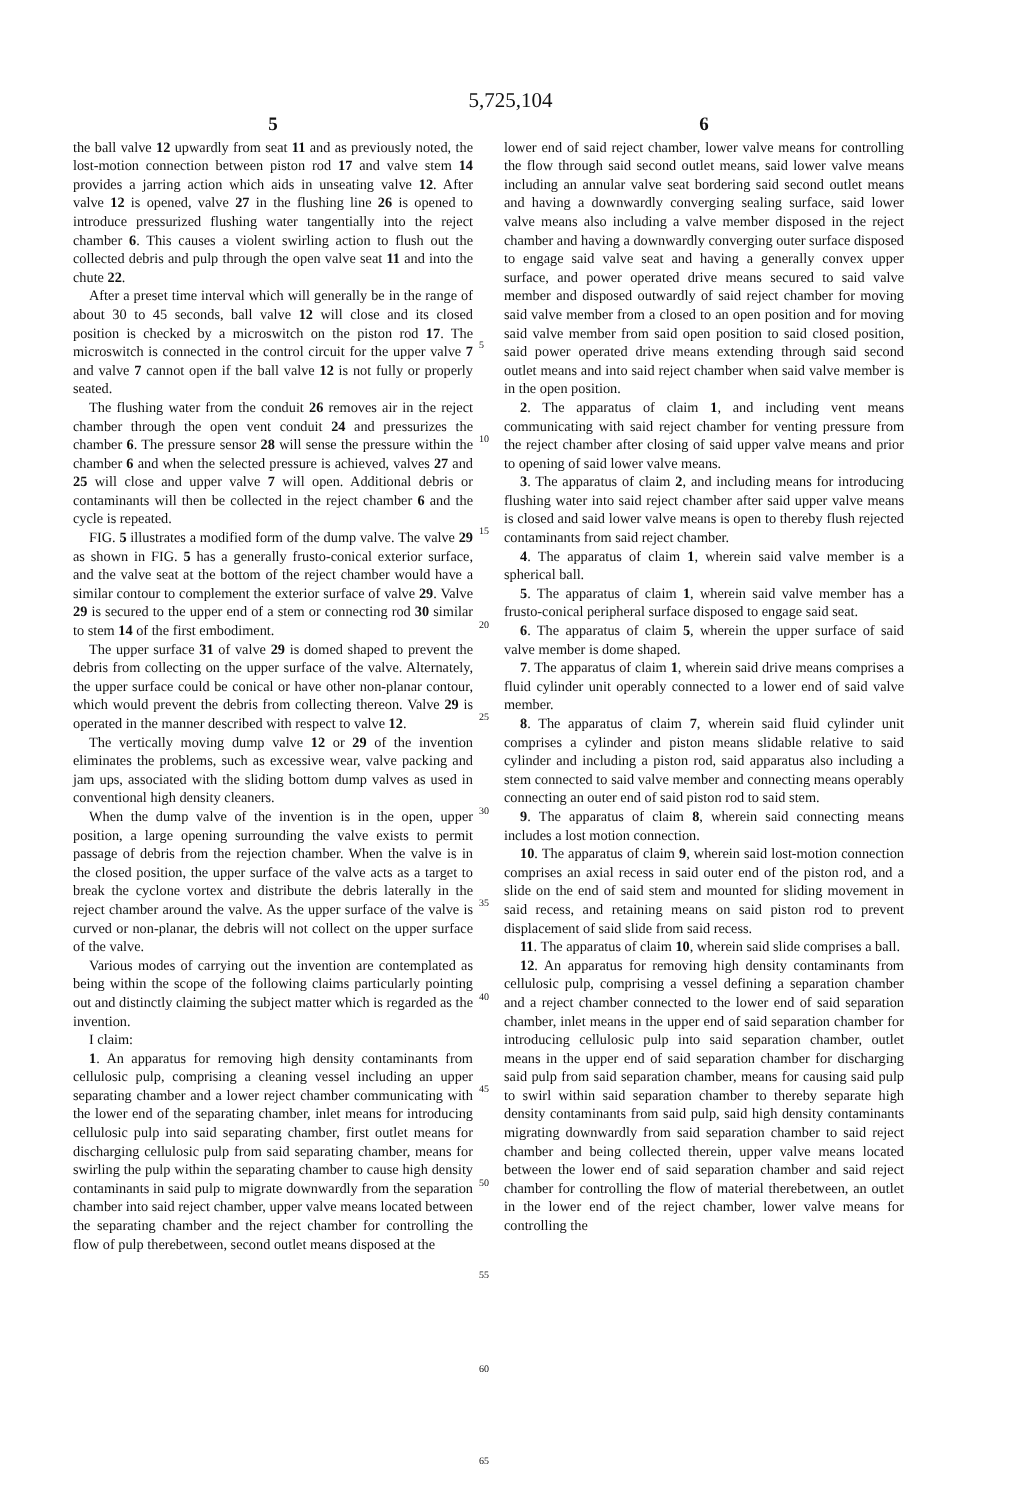5,725,104
5
the ball valve 12 upwardly from seat 11 and as previously noted, the lost-motion connection between piston rod 17 and valve stem 14 provides a jarring action which aids in unseating valve 12. After valve 12 is opened, valve 27 in the flushing line 26 is opened to introduce pressurized flushing water tangentially into the reject chamber 6. This causes a violent swirling action to flush out the collected debris and pulp through the open valve seat 11 and into the chute 22.
After a preset time interval which will generally be in the range of about 30 to 45 seconds, ball valve 12 will close and its closed position is checked by a microswitch on the piston rod 17. The microswitch is connected in the control circuit for the upper valve 7 and valve 7 cannot open if the ball valve 12 is not fully or properly seated.
The flushing water from the conduit 26 removes air in the reject chamber through the open vent conduit 24 and pressurizes the chamber 6. The pressure sensor 28 will sense the pressure within the chamber 6 and when the selected pressure is achieved, valves 27 and 25 will close and upper valve 7 will open. Additional debris or contaminants will then be collected in the reject chamber 6 and the cycle is repeated.
FIG. 5 illustrates a modified form of the dump valve. The valve 29 as shown in FIG. 5 has a generally frusto-conical exterior surface, and the valve seat at the bottom of the reject chamber would have a similar contour to complement the exterior surface of valve 29. Valve 29 is secured to the upper end of a stem or connecting rod 30 similar to stem 14 of the first embodiment.
The upper surface 31 of valve 29 is domed shaped to prevent the debris from collecting on the upper surface of the valve. Alternately, the upper surface could be conical or have other non-planar contour, which would prevent the debris from collecting thereon. Valve 29 is operated in the manner described with respect to valve 12.
The vertically moving dump valve 12 or 29 of the invention eliminates the problems, such as excessive wear, valve packing and jam ups, associated with the sliding bottom dump valves as used in conventional high density cleaners.
When the dump valve of the invention is in the open, upper position, a large opening surrounding the valve exists to permit passage of debris from the rejection chamber. When the valve is in the closed position, the upper surface of the valve acts as a target to break the cyclone vortex and distribute the debris laterally in the reject chamber around the valve. As the upper surface of the valve is curved or non-planar, the debris will not collect on the upper surface of the valve.
Various modes of carrying out the invention are contemplated as being within the scope of the following claims particularly pointing out and distinctly claiming the subject matter which is regarded as the invention.
I claim:
1. An apparatus for removing high density contaminants from cellulosic pulp, comprising a cleaning vessel including an upper separating chamber and a lower reject chamber communicating with the lower end of the separating chamber, inlet means for introducing cellulosic pulp into said separating chamber, first outlet means for discharging cellulosic pulp from said separating chamber, means for swirling the pulp within the separating chamber to cause high density contaminants in said pulp to migrate downwardly from the separation chamber into said reject chamber, upper valve means located between the separating chamber and the reject chamber for controlling the flow of pulp therebetween, second outlet means disposed at the
5
10
15
20
25
30
35
40
45
50
55
60
65
6
lower end of said reject chamber, lower valve means for controlling the flow through said second outlet means, said lower valve means including an annular valve seat bordering said second outlet means and having a downwardly converging sealing surface, said lower valve means also including a valve member disposed in the reject chamber and having a downwardly converging outer surface disposed to engage said valve seat and having a generally convex upper surface, and power operated drive means secured to said valve member and disposed outwardly of said reject chamber for moving said valve member from a closed to an open position and for moving said valve member from said open position to said closed position, said power operated drive means extending through said second outlet means and into said reject chamber when said valve member is in the open position.
2. The apparatus of claim 1, and including vent means communicating with said reject chamber for venting pressure from the reject chamber after closing of said upper valve means and prior to opening of said lower valve means.
3. The apparatus of claim 2, and including means for introducing flushing water into said reject chamber after said upper valve means is closed and said lower valve means is open to thereby flush rejected contaminants from said reject chamber.
4. The apparatus of claim 1, wherein said valve member is a spherical ball.
5. The apparatus of claim 1, wherein said valve member has a frusto-conical peripheral surface disposed to engage said seat.
6. The apparatus of claim 5, wherein the upper surface of said valve member is dome shaped.
7. The apparatus of claim 1, wherein said drive means comprises a fluid cylinder unit operably connected to a lower end of said valve member.
8. The apparatus of claim 7, wherein said fluid cylinder unit comprises a cylinder and piston means slidable relative to said cylinder and including a piston rod, said apparatus also including a stem connected to said valve member and connecting means operably connecting an outer end of said piston rod to said stem.
9. The apparatus of claim 8, wherein said connecting means includes a lost motion connection.
10. The apparatus of claim 9, wherein said lost-motion connection comprises an axial recess in said outer end of the piston rod, and a slide on the end of said stem and mounted for sliding movement in said recess, and retaining means on said piston rod to prevent displacement of said slide from said recess.
11. The apparatus of claim 10, wherein said slide comprises a ball.
12. An apparatus for removing high density contaminants from cellulosic pulp, comprising a vessel defining a separation chamber and a reject chamber connected to the lower end of said separation chamber, inlet means in the upper end of said separation chamber for introducing cellulosic pulp into said separation chamber, outlet means in the upper end of said separation chamber for discharging said pulp from said separation chamber, means for causing said pulp to swirl within said separation chamber to thereby separate high density contaminants from said pulp, said high density contaminants migrating downwardly from said separation chamber to said reject chamber and being collected therein, upper valve means located between the lower end of said separation chamber and said reject chamber for controlling the flow of material therebetween, an outlet in the lower end of the reject chamber, lower valve means for controlling the